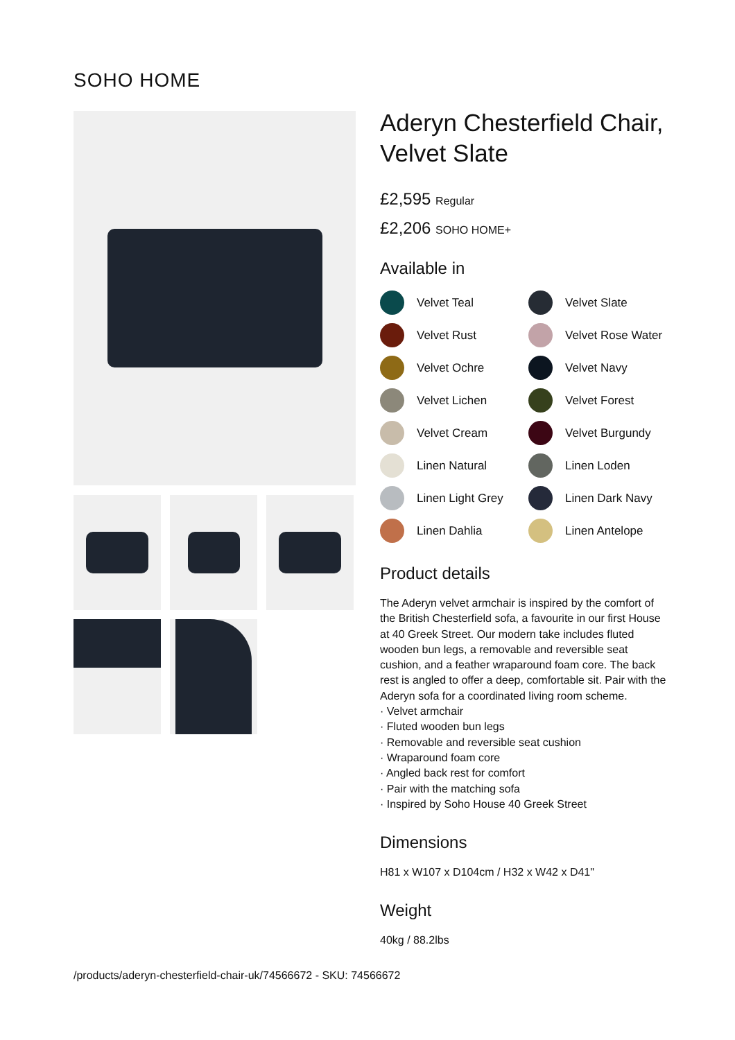SOHO HOME
Aderyn Chesterfield Chair, Velvet Slate
£2,595 Regular
£2,206 SOHO HOME+
Available in
Velvet Teal
Velvet Slate
Velvet Rust
Velvet Rose Water
Velvet Ochre
Velvet Navy
Velvet Lichen
Velvet Forest
Velvet Cream
Velvet Burgundy
Linen Natural
Linen Loden
Linen Light Grey
Linen Dark Navy
Linen Dahlia
Linen Antelope
Product details
The Aderyn velvet armchair is inspired by the comfort of the British Chesterfield sofa, a favourite in our first House at 40 Greek Street. Our modern take includes fluted wooden bun legs, a removable and reversible seat cushion, and a feather wraparound foam core. The back rest is angled to offer a deep, comfortable sit. Pair with the Aderyn sofa for a coordinated living room scheme.
· Velvet armchair
· Fluted wooden bun legs
· Removable and reversible seat cushion
· Wraparound foam core
· Angled back rest for comfort
· Pair with the matching sofa
· Inspired by Soho House 40 Greek Street
Dimensions
H81 x W107 x D104cm / H32 x W42 x D41"
Weight
40kg / 88.2lbs
/products/aderyn-chesterfield-chair-uk/74566672 - SKU: 74566672